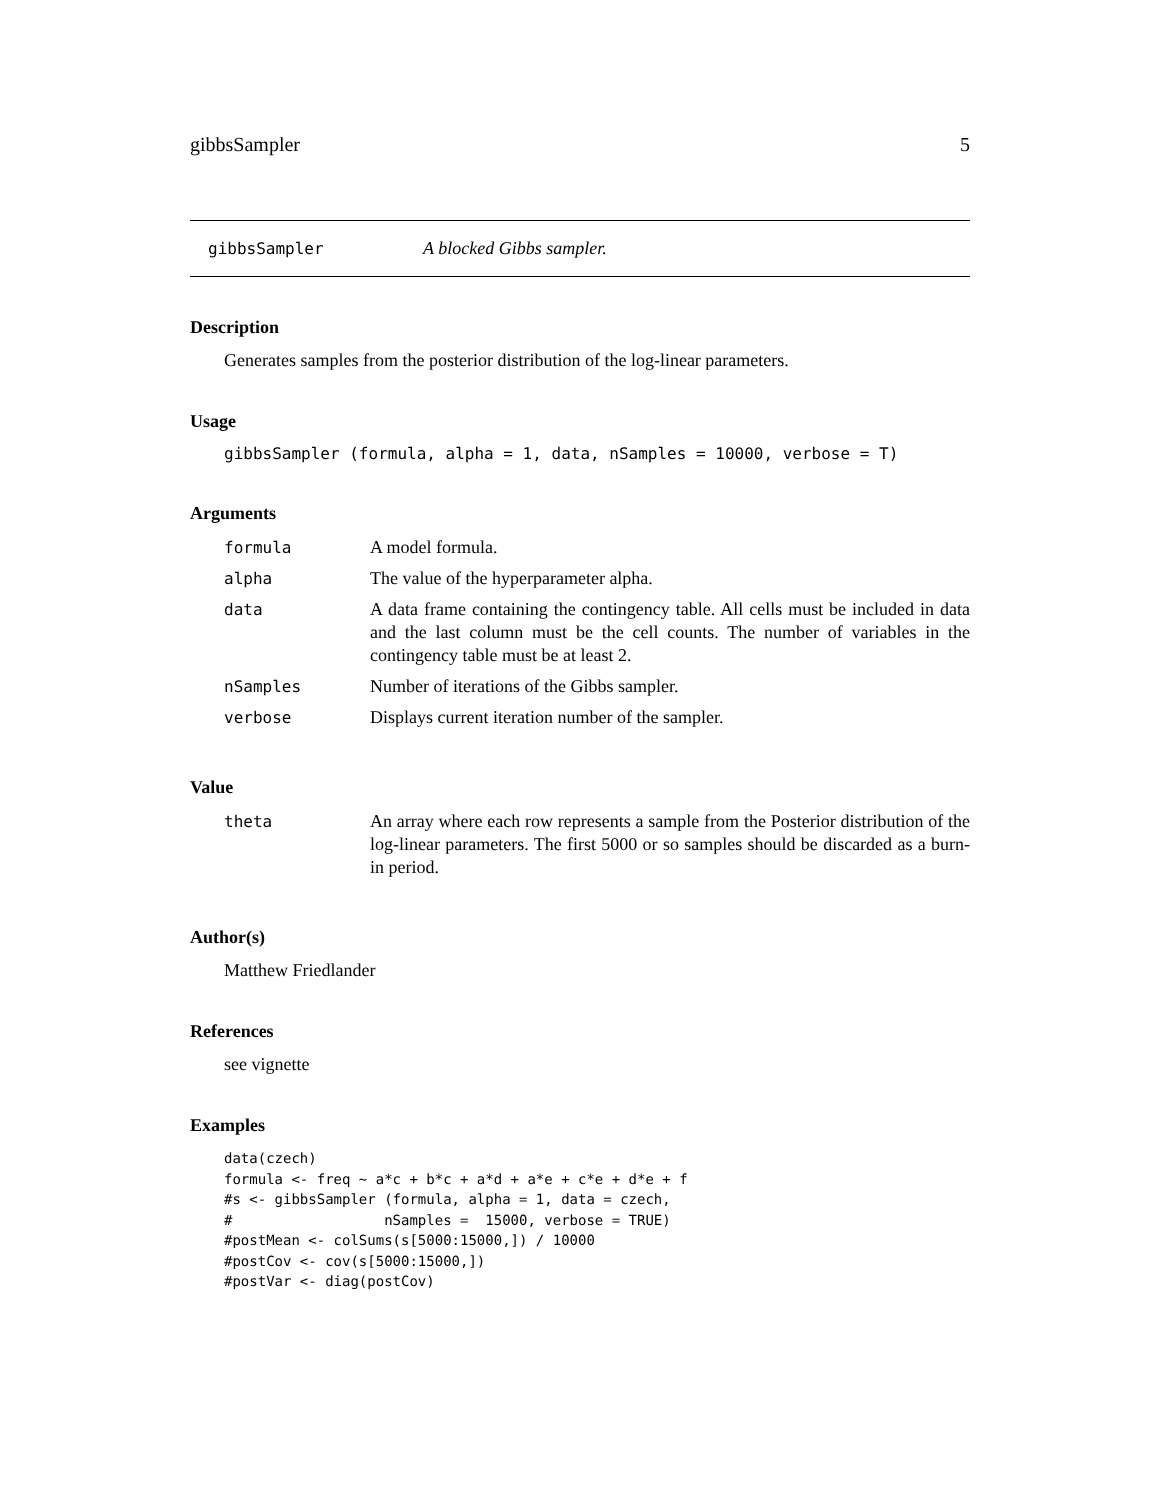gibbsSampler 5
gibbsSampler A blocked Gibbs sampler.
Description
Generates samples from the posterior distribution of the log-linear parameters.
Usage
gibbsSampler (formula, alpha = 1, data, nSamples = 10000, verbose = T)
Arguments
| formula | A model formula. |
| alpha | The value of the hyperparameter alpha. |
| data | A data frame containing the contingency table. All cells must be included in data and the last column must be the cell counts. The number of variables in the contingency table must be at least 2. |
| nSamples | Number of iterations of the Gibbs sampler. |
| verbose | Displays current iteration number of the sampler. |
Value
| theta | An array where each row represents a sample from the Posterior distribution of the log-linear parameters. The first 5000 or so samples should be discarded as a burn-in period. |
Author(s)
Matthew Friedlander
References
see vignette
Examples
data(czech)
formula <- freq ~ a*c + b*c + a*d + a*e + c*e + d*e + f
#s <- gibbsSampler (formula, alpha = 1, data = czech,
#                  nSamples =  15000, verbose = TRUE)
#postMean <- colSums(s[5000:15000,]) / 10000
#postCov <- cov(s[5000:15000,])
#postVar <- diag(postCov)